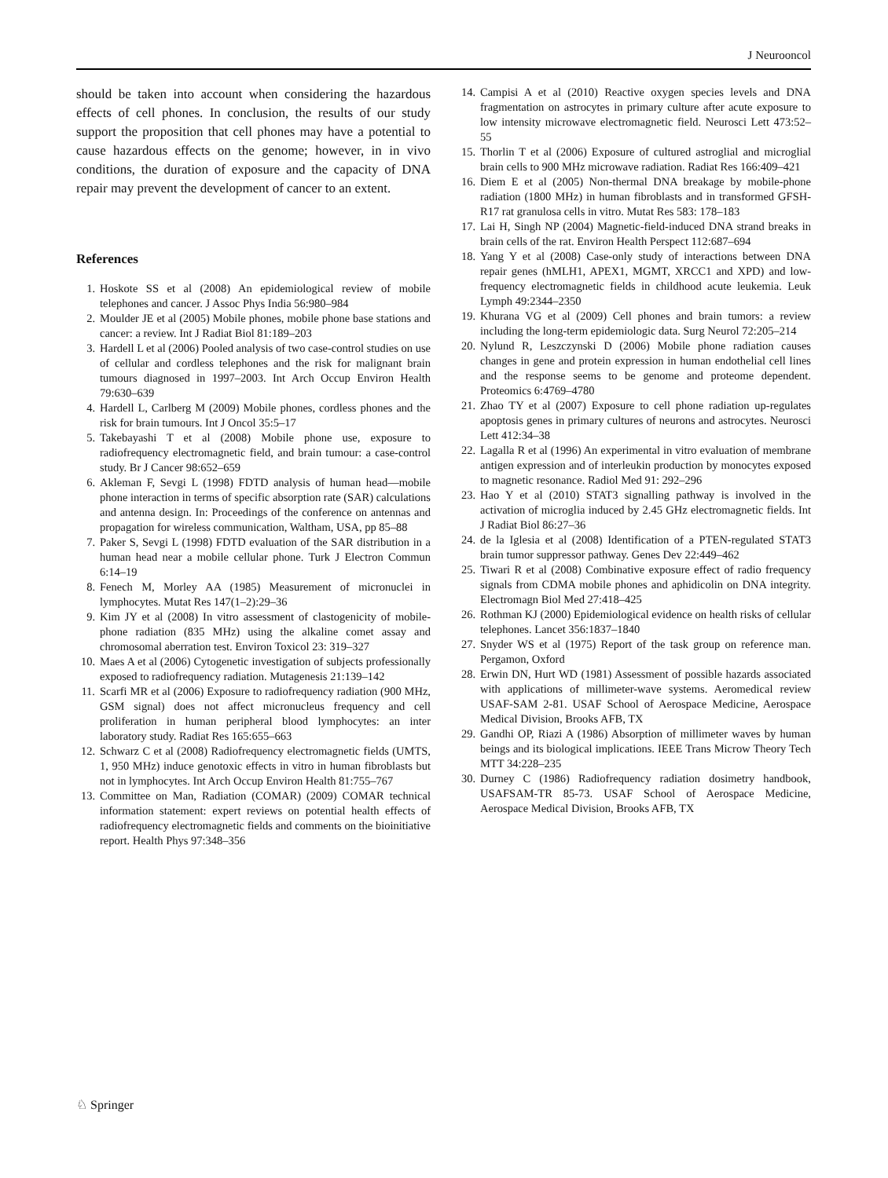J Neurooncol
should be taken into account when considering the hazardous effects of cell phones. In conclusion, the results of our study support the proposition that cell phones may have a potential to cause hazardous effects on the genome; however, in in vivo conditions, the duration of exposure and the capacity of DNA repair may prevent the development of cancer to an extent.
References
1. Hoskote SS et al (2008) An epidemiological review of mobile telephones and cancer. J Assoc Phys India 56:980–984
2. Moulder JE et al (2005) Mobile phones, mobile phone base stations and cancer: a review. Int J Radiat Biol 81:189–203
3. Hardell L et al (2006) Pooled analysis of two case-control studies on use of cellular and cordless telephones and the risk for malignant brain tumours diagnosed in 1997–2003. Int Arch Occup Environ Health 79:630–639
4. Hardell L, Carlberg M (2009) Mobile phones, cordless phones and the risk for brain tumours. Int J Oncol 35:5–17
5. Takebayashi T et al (2008) Mobile phone use, exposure to radiofrequency electromagnetic field, and brain tumour: a case-control study. Br J Cancer 98:652–659
6. Akleman F, Sevgi L (1998) FDTD analysis of human head—mobile phone interaction in terms of specific absorption rate (SAR) calculations and antenna design. In: Proceedings of the conference on antennas and propagation for wireless communication, Waltham, USA, pp 85–88
7. Paker S, Sevgi L (1998) FDTD evaluation of the SAR distribution in a human head near a mobile cellular phone. Turk J Electron Commun 6:14–19
8. Fenech M, Morley AA (1985) Measurement of micronuclei in lymphocytes. Mutat Res 147(1–2):29–36
9. Kim JY et al (2008) In vitro assessment of clastogenicity of mobile-phone radiation (835 MHz) using the alkaline comet assay and chromosomal aberration test. Environ Toxicol 23: 319–327
10. Maes A et al (2006) Cytogenetic investigation of subjects professionally exposed to radiofrequency radiation. Mutagenesis 21:139–142
11. Scarfi MR et al (2006) Exposure to radiofrequency radiation (900 MHz, GSM signal) does not affect micronucleus frequency and cell proliferation in human peripheral blood lymphocytes: an inter laboratory study. Radiat Res 165:655–663
12. Schwarz C et al (2008) Radiofrequency electromagnetic fields (UMTS, 1, 950 MHz) induce genotoxic effects in vitro in human fibroblasts but not in lymphocytes. Int Arch Occup Environ Health 81:755–767
13. Committee on Man, Radiation (COMAR) (2009) COMAR technical information statement: expert reviews on potential health effects of radiofrequency electromagnetic fields and comments on the bioinitiative report. Health Phys 97:348–356
14. Campisi A et al (2010) Reactive oxygen species levels and DNA fragmentation on astrocytes in primary culture after acute exposure to low intensity microwave electromagnetic field. Neurosci Lett 473:52–55
15. Thorlin T et al (2006) Exposure of cultured astroglial and microglial brain cells to 900 MHz microwave radiation. Radiat Res 166:409–421
16. Diem E et al (2005) Non-thermal DNA breakage by mobile-phone radiation (1800 MHz) in human fibroblasts and in transformed GFSH-R17 rat granulosa cells in vitro. Mutat Res 583: 178–183
17. Lai H, Singh NP (2004) Magnetic-field-induced DNA strand breaks in brain cells of the rat. Environ Health Perspect 112:687–694
18. Yang Y et al (2008) Case-only study of interactions between DNA repair genes (hMLH1, APEX1, MGMT, XRCC1 and XPD) and low-frequency electromagnetic fields in childhood acute leukemia. Leuk Lymph 49:2344–2350
19. Khurana VG et al (2009) Cell phones and brain tumors: a review including the long-term epidemiologic data. Surg Neurol 72:205–214
20. Nylund R, Leszczynski D (2006) Mobile phone radiation causes changes in gene and protein expression in human endothelial cell lines and the response seems to be genome and proteome dependent. Proteomics 6:4769–4780
21. Zhao TY et al (2007) Exposure to cell phone radiation up-regulates apoptosis genes in primary cultures of neurons and astrocytes. Neurosci Lett 412:34–38
22. Lagalla R et al (1996) An experimental in vitro evaluation of membrane antigen expression and of interleukin production by monocytes exposed to magnetic resonance. Radiol Med 91: 292–296
23. Hao Y et al (2010) STAT3 signalling pathway is involved in the activation of microglia induced by 2.45 GHz electromagnetic fields. Int J Radiat Biol 86:27–36
24. de la Iglesia et al (2008) Identification of a PTEN-regulated STAT3 brain tumor suppressor pathway. Genes Dev 22:449–462
25. Tiwari R et al (2008) Combinative exposure effect of radio frequency signals from CDMA mobile phones and aphidicolin on DNA integrity. Electromagn Biol Med 27:418–425
26. Rothman KJ (2000) Epidemiological evidence on health risks of cellular telephones. Lancet 356:1837–1840
27. Snyder WS et al (1975) Report of the task group on reference man. Pergamon, Oxford
28. Erwin DN, Hurt WD (1981) Assessment of possible hazards associated with applications of millimeter-wave systems. Aeromedical review USAF-SAM 2-81. USAF School of Aerospace Medicine, Aerospace Medical Division, Brooks AFB, TX
29. Gandhi OP, Riazi A (1986) Absorption of millimeter waves by human beings and its biological implications. IEEE Trans Microw Theory Tech MTT 34:228–235
30. Durney C (1986) Radiofrequency radiation dosimetry handbook, USAFSAM-TR 85-73. USAF School of Aerospace Medicine, Aerospace Medical Division, Brooks AFB, TX
♘ Springer